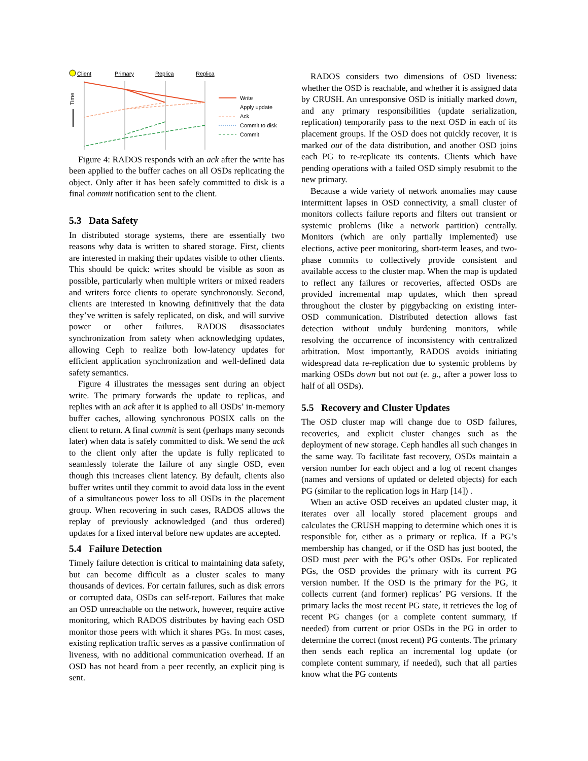Client
Primary
Replica
Replica
Time
Write
Apply update
Ack
Commit to disk
Commit
Figure 4: RADOS responds with an ack after the write has been applied to the buffer caches on all OSDs replicating the object. Only after it has been safely committed to disk is a final commit notification sent to the client.
5.3 Data Safety
In distributed storage systems, there are essentially two reasons why data is written to shared storage. First, clients are interested in making their updates visible to other clients. This should be quick: writes should be visible as soon as possible, particularly when multiple writers or mixed readers and writers force clients to operate synchronously. Second, clients are interested in knowing definitively that the data they’ve written is safely replicated, on disk, and will survive power or other failures. RADOS disassociates synchronization from safety when acknowledging updates, allowing Ceph to realize both low-latency updates for efficient application synchronization and well-defined data safety semantics.
Figure 4 illustrates the messages sent during an object write. The primary forwards the update to replicas, and replies with an ack after it is applied to all OSDs’ in-memory buffer caches, allowing synchronous POSIX calls on the client to return. A final commit is sent (perhaps many seconds later) when data is safely committed to disk. We send the ack to the client only after the update is fully replicated to seamlessly tolerate the failure of any single OSD, even though this increases client latency. By default, clients also buffer writes until they commit to avoid data loss in the event of a simultaneous power loss to all OSDs in the placement group. When recovering in such cases, RADOS allows the replay of previously acknowledged (and thus ordered) updates for a fixed interval before new updates are accepted.
5.4 Failure Detection
Timely failure detection is critical to maintaining data safety, but can become difficult as a cluster scales to many thousands of devices. For certain failures, such as disk errors or corrupted data, OSDs can self-report. Failures that make an OSD unreachable on the network, however, require active monitoring, which RADOS distributes by having each OSD monitor those peers with which it shares PGs. In most cases, existing replication traffic serves as a passive confirmation of liveness, with no additional communication overhead. If an OSD has not heard from a peer recently, an explicit ping is sent.
RADOS considers two dimensions of OSD liveness: whether the OSD is reachable, and whether it is assigned data by CRUSH. An unresponsive OSD is initially marked down, and any primary responsibilities (update serialization, replication) temporarily pass to the next OSD in each of its placement groups. If the OSD does not quickly recover, it is marked out of the data distribution, and another OSD joins each PG to re-replicate its contents. Clients which have pending operations with a failed OSD simply resubmit to the new primary.
Because a wide variety of network anomalies may cause intermittent lapses in OSD connectivity, a small cluster of monitors collects failure reports and filters out transient or systemic problems (like a network partition) centrally. Monitors (which are only partially implemented) use elections, active peer monitoring, short-term leases, and two-phase commits to collectively provide consistent and available access to the cluster map. When the map is updated to reflect any failures or recoveries, affected OSDs are provided incremental map updates, which then spread throughout the cluster by piggybacking on existing inter-OSD communication. Distributed detection allows fast detection without unduly burdening monitors, while resolving the occurrence of inconsistency with centralized arbitration. Most importantly, RADOS avoids initiating widespread data re-replication due to systemic problems by marking OSDs down but not out (e. g., after a power loss to half of all OSDs).
5.5 Recovery and Cluster Updates
The OSD cluster map will change due to OSD failures, recoveries, and explicit cluster changes such as the deployment of new storage. Ceph handles all such changes in the same way. To facilitate fast recovery, OSDs maintain a version number for each object and a log of recent changes (names and versions of updated or deleted objects) for each PG (similar to the replication logs in Harp [14]) .
When an active OSD receives an updated cluster map, it iterates over all locally stored placement groups and calculates the CRUSH mapping to determine which ones it is responsible for, either as a primary or replica. If a PG’s membership has changed, or if the OSD has just booted, the OSD must peer with the PG’s other OSDs. For replicated PGs, the OSD provides the primary with its current PG version number. If the OSD is the primary for the PG, it collects current (and former) replicas’ PG versions. If the primary lacks the most recent PG state, it retrieves the log of recent PG changes (or a complete content summary, if needed) from current or prior OSDs in the PG in order to determine the correct (most recent) PG contents. The primary then sends each replica an incremental log update (or complete content summary, if needed), such that all parties know what the PG contents